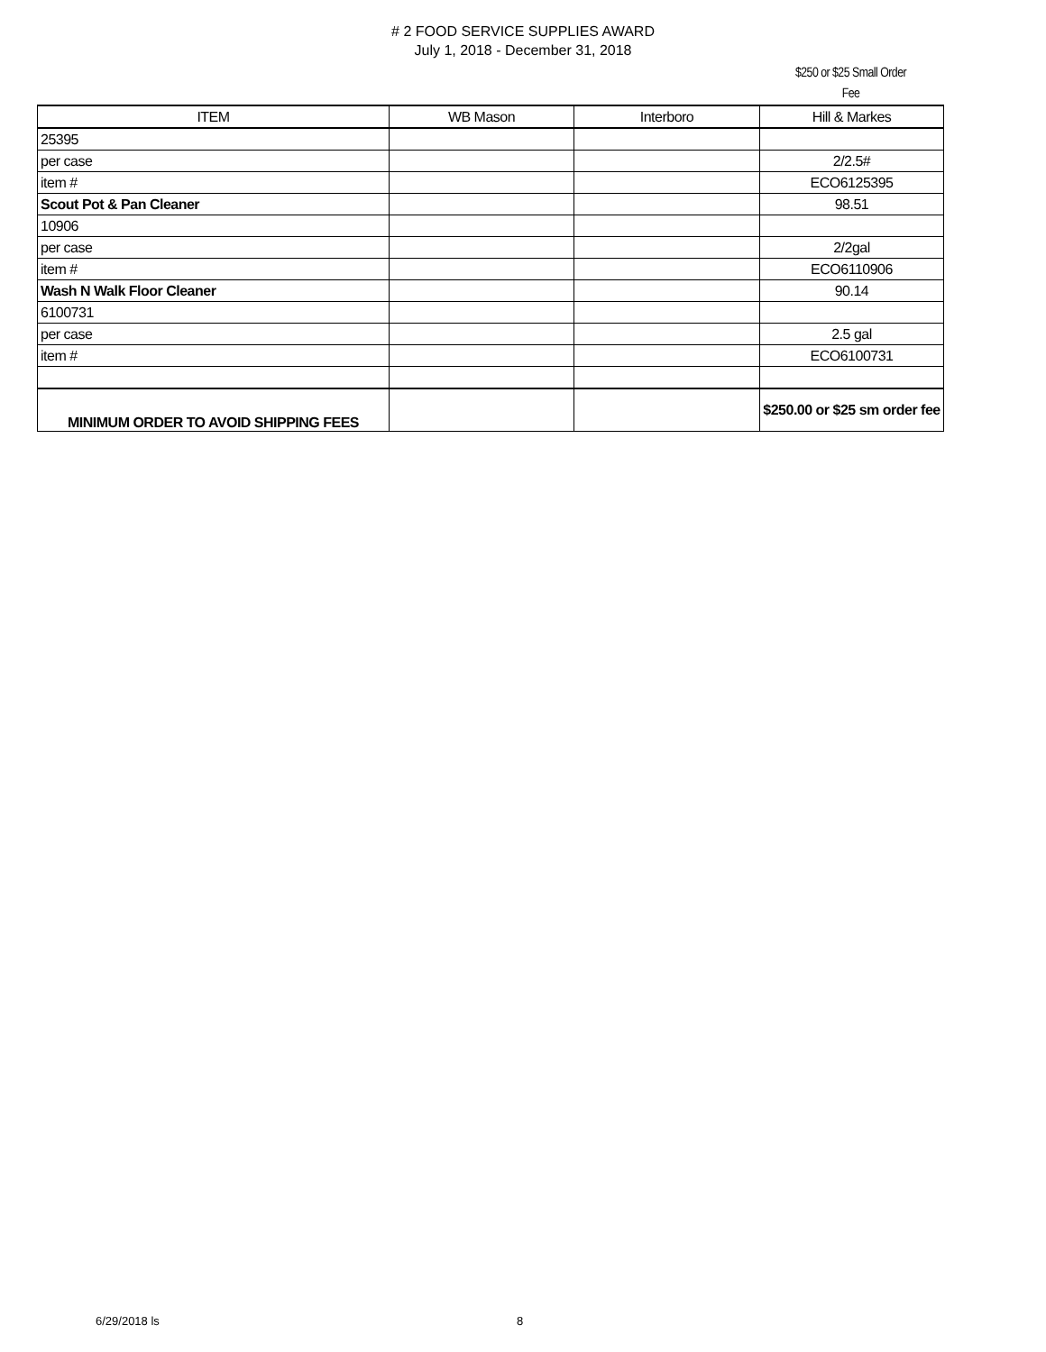# 2 FOOD SERVICE SUPPLIES AWARD
July 1, 2018 - December 31, 2018
$250 or $25 Small Order
Fee
| ITEM | WB Mason | Interboro | Hill & Markes |
| --- | --- | --- | --- |
| 25395 | | | |
| per case | | | 2/2.5# |
| item # | | | ECO6125395 |
| Scout Pot & Pan Cleaner | | | 98.51 |
| 10906 | | | |
| per case | | | 2/2gal |
| item # | | | ECO6110906 |
| Wash N Walk Floor Cleaner | | | 90.14 |
| 6100731 | | | |
| per case | | | 2.5 gal |
| item # | | | ECO6100731 |
| MINIMUM ORDER TO AVOID SHIPPING FEES | | | $250.00 or $25 sm order fee |
6/29/2018 ls 8